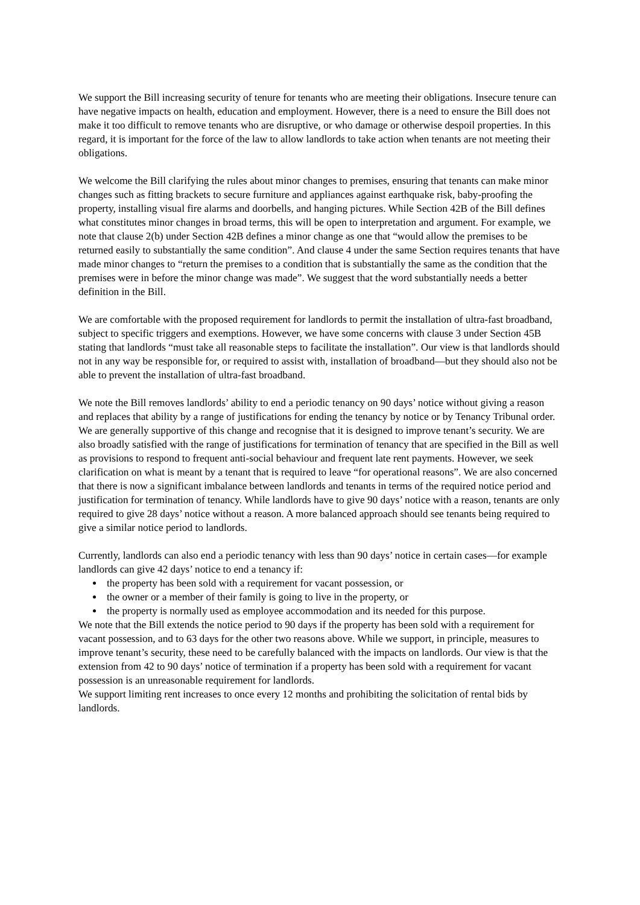We support the Bill increasing security of tenure for tenants who are meeting their obligations. Insecure tenure can have negative impacts on health, education and employment. However, there is a need to ensure the Bill does not make it too difficult to remove tenants who are disruptive, or who damage or otherwise despoil properties. In this regard, it is important for the force of the law to allow landlords to take action when tenants are not meeting their obligations.
We welcome the Bill clarifying the rules about minor changes to premises, ensuring that tenants can make minor changes such as fitting brackets to secure furniture and appliances against earthquake risk, baby-proofing the property, installing visual fire alarms and doorbells, and hanging pictures. While Section 42B of the Bill defines what constitutes minor changes in broad terms, this will be open to interpretation and argument. For example, we note that clause 2(b) under Section 42B defines a minor change as one that “would allow the premises to be returned easily to substantially the same condition”. And clause 4 under the same Section requires tenants that have made minor changes to “return the premises to a condition that is substantially the same as the condition that the premises were in before the minor change was made”. We suggest that the word substantially needs a better definition in the Bill.
We are comfortable with the proposed requirement for landlords to permit the installation of ultra-fast broadband, subject to specific triggers and exemptions. However, we have some concerns with clause 3 under Section 45B stating that landlords “must take all reasonable steps to facilitate the installation”. Our view is that landlords should not in any way be responsible for, or required to assist with, installation of broadband—but they should also not be able to prevent the installation of ultra-fast broadband.
We note the Bill removes landlords’ ability to end a periodic tenancy on 90 days’ notice without giving a reason and replaces that ability by a range of justifications for ending the tenancy by notice or by Tenancy Tribunal order. We are generally supportive of this change and recognise that it is designed to improve tenant’s security. We are also broadly satisfied with the range of justifications for termination of tenancy that are specified in the Bill as well as provisions to respond to frequent anti-social behaviour and frequent late rent payments. However, we seek clarification on what is meant by a tenant that is required to leave “for operational reasons”. We are also concerned that there is now a significant imbalance between landlords and tenants in terms of the required notice period and justification for termination of tenancy. While landlords have to give 90 days’ notice with a reason, tenants are only required to give 28 days’ notice without a reason. A more balanced approach should see tenants being required to give a similar notice period to landlords.
Currently, landlords can also end a periodic tenancy with less than 90 days’ notice in certain cases—for example landlords can give 42 days’ notice to end a tenancy if:
the property has been sold with a requirement for vacant possession, or
the owner or a member of their family is going to live in the property, or
the property is normally used as employee accommodation and its needed for this purpose.
We note that the Bill extends the notice period to 90 days if the property has been sold with a requirement for vacant possession, and to 63 days for the other two reasons above. While we support, in principle, measures to improve tenant’s security, these need to be carefully balanced with the impacts on landlords. Our view is that the extension from 42 to 90 days’ notice of termination if a property has been sold with a requirement for vacant possession is an unreasonable requirement for landlords.
We support limiting rent increases to once every 12 months and prohibiting the solicitation of rental bids by landlords.